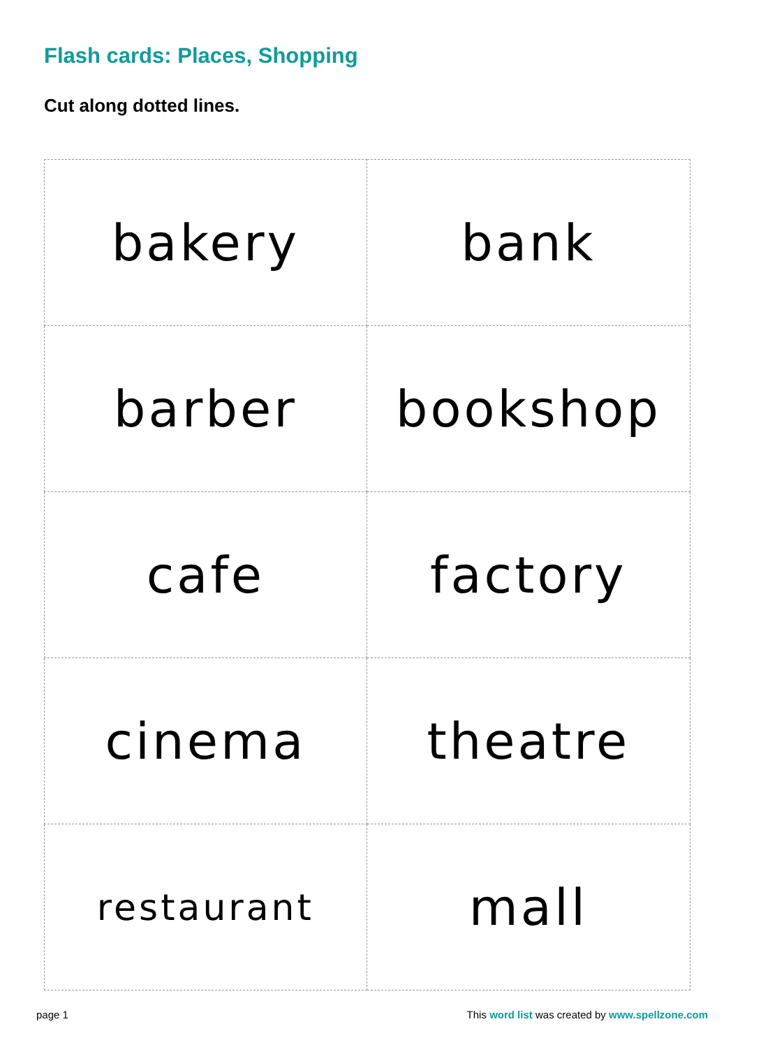Flash cards: Places, Shopping
Cut along dotted lines.
| bakery | bank |
| barber | bookshop |
| cafe | factory |
| cinema | theatre |
| restaurant | mall |
page 1 This word list was created by www.spellzone.com